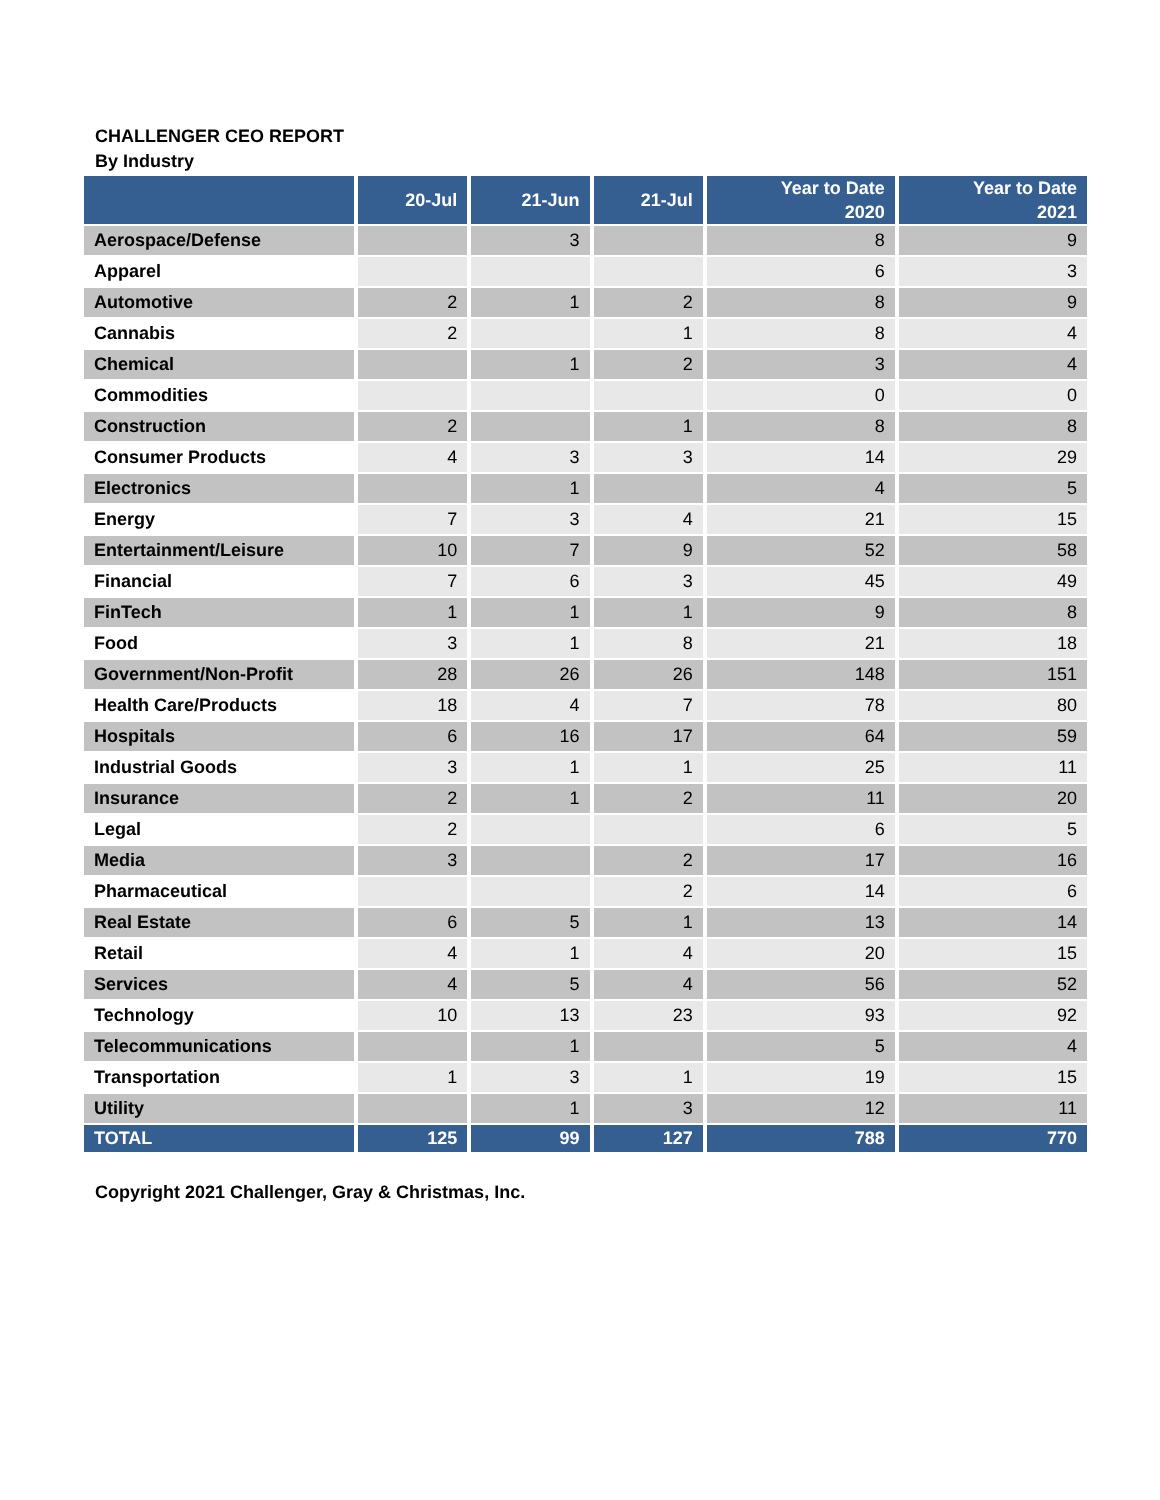CHALLENGER CEO REPORT
By Industry
| | 20-Jul | 21-Jun | 21-Jul | Year to Date 2020 | Year to Date 2021 |
| --- | --- | --- | --- | --- | --- |
| Aerospace/Defense | | 3 | | 8 | 9 |
| Apparel | | | | 6 | 3 |
| Automotive | 2 | 1 | 2 | 8 | 9 |
| Cannabis | 2 | | 1 | 8 | 4 |
| Chemical | | 1 | 2 | 3 | 4 |
| Commodities | | | | 0 | 0 |
| Construction | 2 | | 1 | 8 | 8 |
| Consumer Products | 4 | 3 | 3 | 14 | 29 |
| Electronics | | 1 | | 4 | 5 |
| Energy | 7 | 3 | 4 | 21 | 15 |
| Entertainment/Leisure | 10 | 7 | 9 | 52 | 58 |
| Financial | 7 | 6 | 3 | 45 | 49 |
| FinTech | 1 | 1 | 1 | 9 | 8 |
| Food | 3 | 1 | 8 | 21 | 18 |
| Government/Non-Profit | 28 | 26 | 26 | 148 | 151 |
| Health Care/Products | 18 | 4 | 7 | 78 | 80 |
| Hospitals | 6 | 16 | 17 | 64 | 59 |
| Industrial Goods | 3 | 1 | 1 | 25 | 11 |
| Insurance | 2 | 1 | 2 | 11 | 20 |
| Legal | 2 | | | 6 | 5 |
| Media | 3 | | 2 | 17 | 16 |
| Pharmaceutical | | | 2 | 14 | 6 |
| Real Estate | 6 | 5 | 1 | 13 | 14 |
| Retail | 4 | 1 | 4 | 20 | 15 |
| Services | 4 | 5 | 4 | 56 | 52 |
| Technology | 10 | 13 | 23 | 93 | 92 |
| Telecommunications | | 1 | | 5 | 4 |
| Transportation | 1 | 3 | 1 | 19 | 15 |
| Utility | | 1 | 3 | 12 | 11 |
| TOTAL | 125 | 99 | 127 | 788 | 770 |
Copyright 2021 Challenger, Gray & Christmas, Inc.